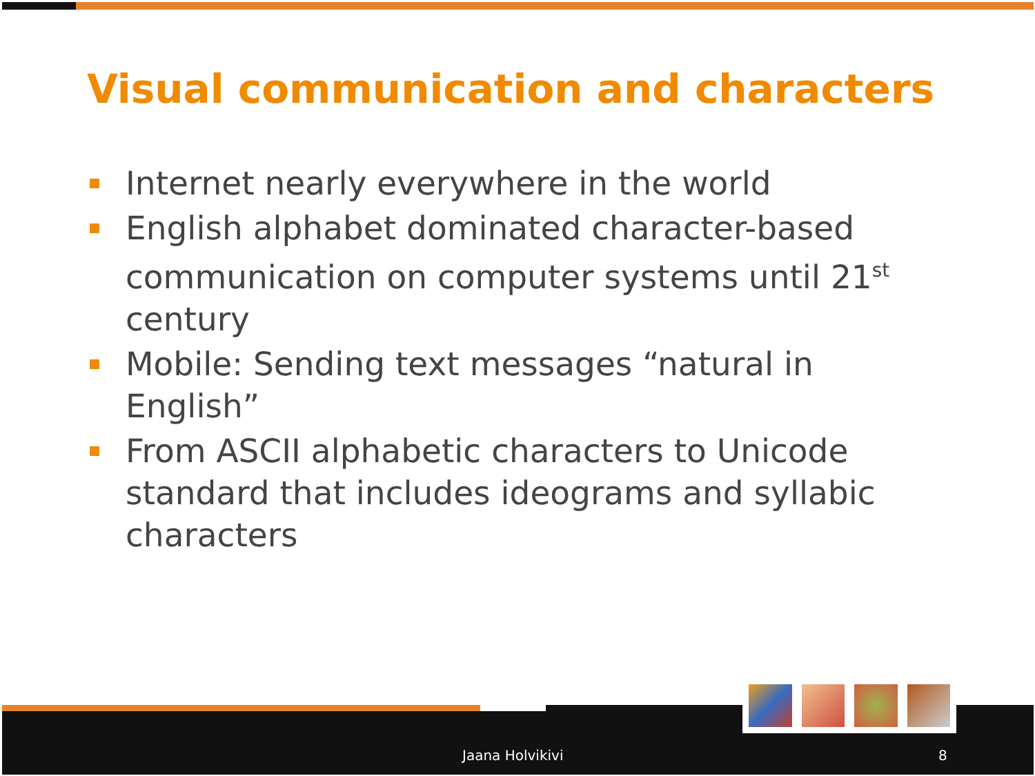Visual communication and characters
Internet nearly everywhere in the world
English alphabet dominated character-based communication on computer systems until 21<sup>st</sup> century
Mobile: Sending text messages “natural in English”
From ASCII alphabetic characters to Unicode standard that includes ideograms and syllabic characters
Jaana Holvikivi 8